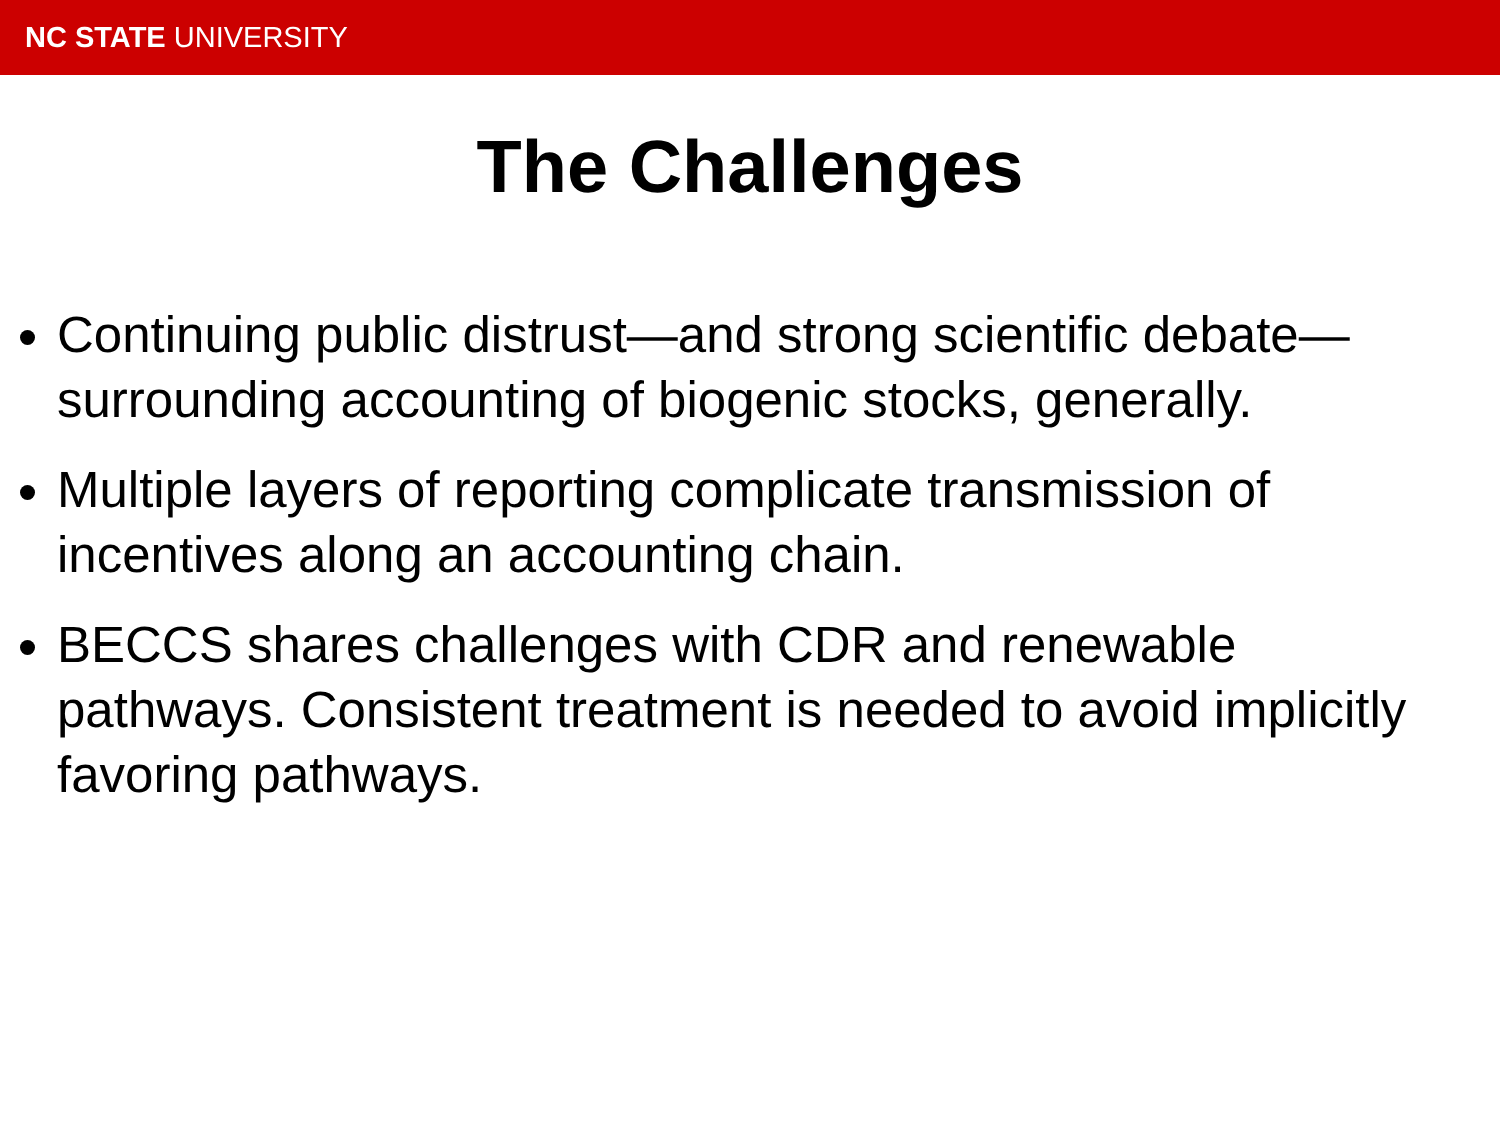NC STATE UNIVERSITY
The Challenges
Continuing public distrust—and strong scientific debate—surrounding accounting of biogenic stocks, generally.
Multiple layers of reporting complicate transmission of incentives along an accounting chain.
BECCS shares challenges with CDR and renewable pathways. Consistent treatment is needed to avoid implicitly favoring pathways.